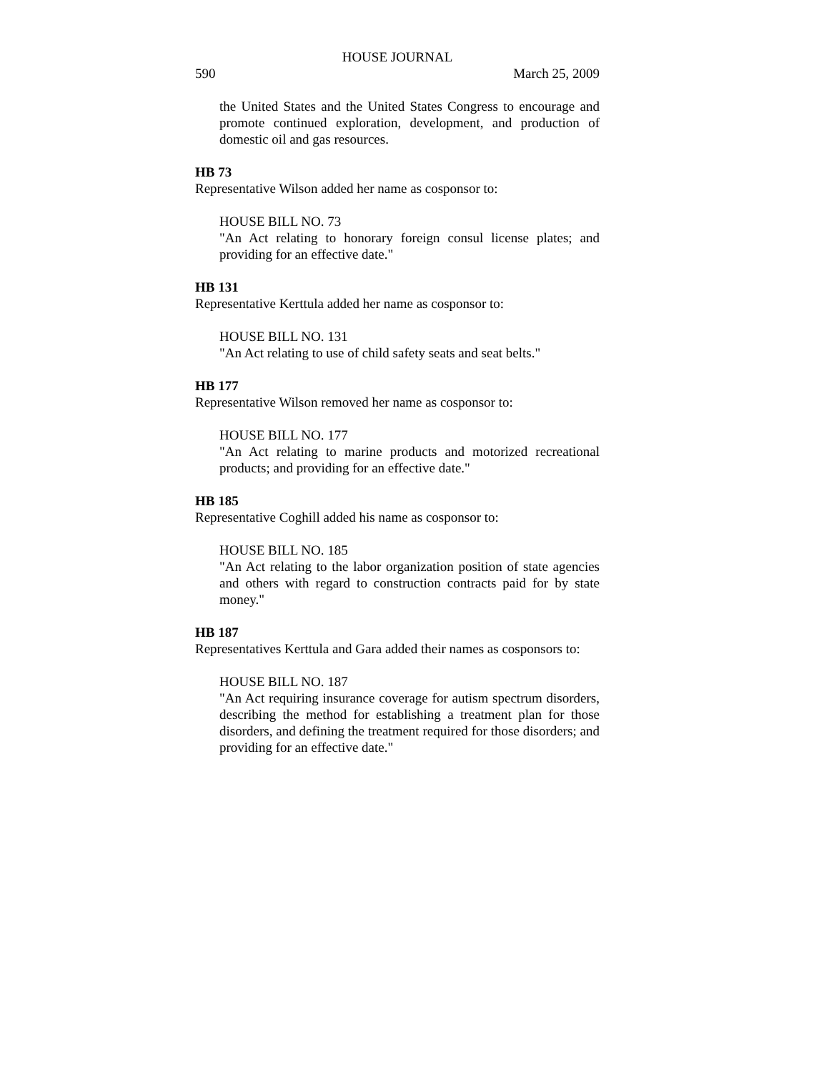HOUSE JOURNAL
590 March 25, 2009
the United States and the United States Congress to encourage and promote continued exploration, development, and production of domestic oil and gas resources.
HB 73
Representative Wilson added her name as cosponsor to:
HOUSE BILL NO. 73
"An Act relating to honorary foreign consul license plates; and providing for an effective date."
HB 131
Representative Kerttula added her name as cosponsor to:
HOUSE BILL NO. 131
"An Act relating to use of child safety seats and seat belts."
HB 177
Representative Wilson removed her name as cosponsor to:
HOUSE BILL NO. 177
"An Act relating to marine products and motorized recreational products; and providing for an effective date."
HB 185
Representative Coghill added his name as cosponsor to:
HOUSE BILL NO. 185
"An Act relating to the labor organization position of state agencies and others with regard to construction contracts paid for by state money."
HB 187
Representatives Kerttula and Gara added their names as cosponsors to:
HOUSE BILL NO. 187
"An Act requiring insurance coverage for autism spectrum disorders, describing the method for establishing a treatment plan for those disorders, and defining the treatment required for those disorders; and providing for an effective date."